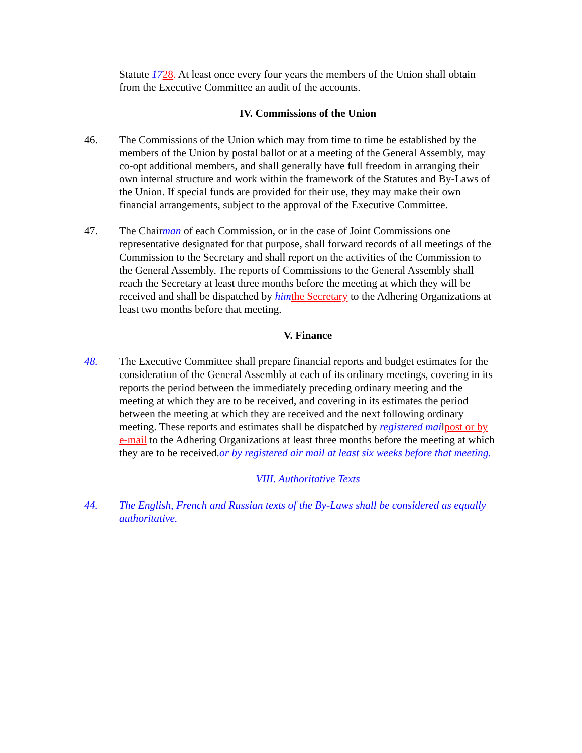Statute 1728. At least once every four years the members of the Union shall obtain from the Executive Committee an audit of the accounts.
IV. Commissions of the Union
46. The Commissions of the Union which may from time to time be established by the members of the Union by postal ballot or at a meeting of the General Assembly, may co-opt additional members, and shall generally have full freedom in arranging their own internal structure and work within the framework of the Statutes and By-Laws of the Union. If special funds are provided for their use, they may make their own financial arrangements, subject to the approval of the Executive Committee.
47. The Chairman of each Commission, or in the case of Joint Commissions one representative designated for that purpose, shall forward records of all meetings of the Commission to the Secretary and shall report on the activities of the Commission to the General Assembly. The reports of Commissions to the General Assembly shall reach the Secretary at least three months before the meeting at which they will be received and shall be dispatched by him the Secretary to the Adhering Organizations at least two months before that meeting.
V. Finance
48. The Executive Committee shall prepare financial reports and budget estimates for the consideration of the General Assembly at each of its ordinary meetings, covering in its reports the period between the immediately preceding ordinary meeting and the meeting at which they are to be received, and covering in its estimates the period between the meeting at which they are received and the next following ordinary meeting. These reports and estimates shall be dispatched by registered mailpost or by e-mail to the Adhering Organizations at least three months before the meeting at which they are to be received.or by registered air mail at least six weeks before that meeting.
VIII. Authoritative Texts
44. The English, French and Russian texts of the By-Laws shall be considered as equally authoritative.